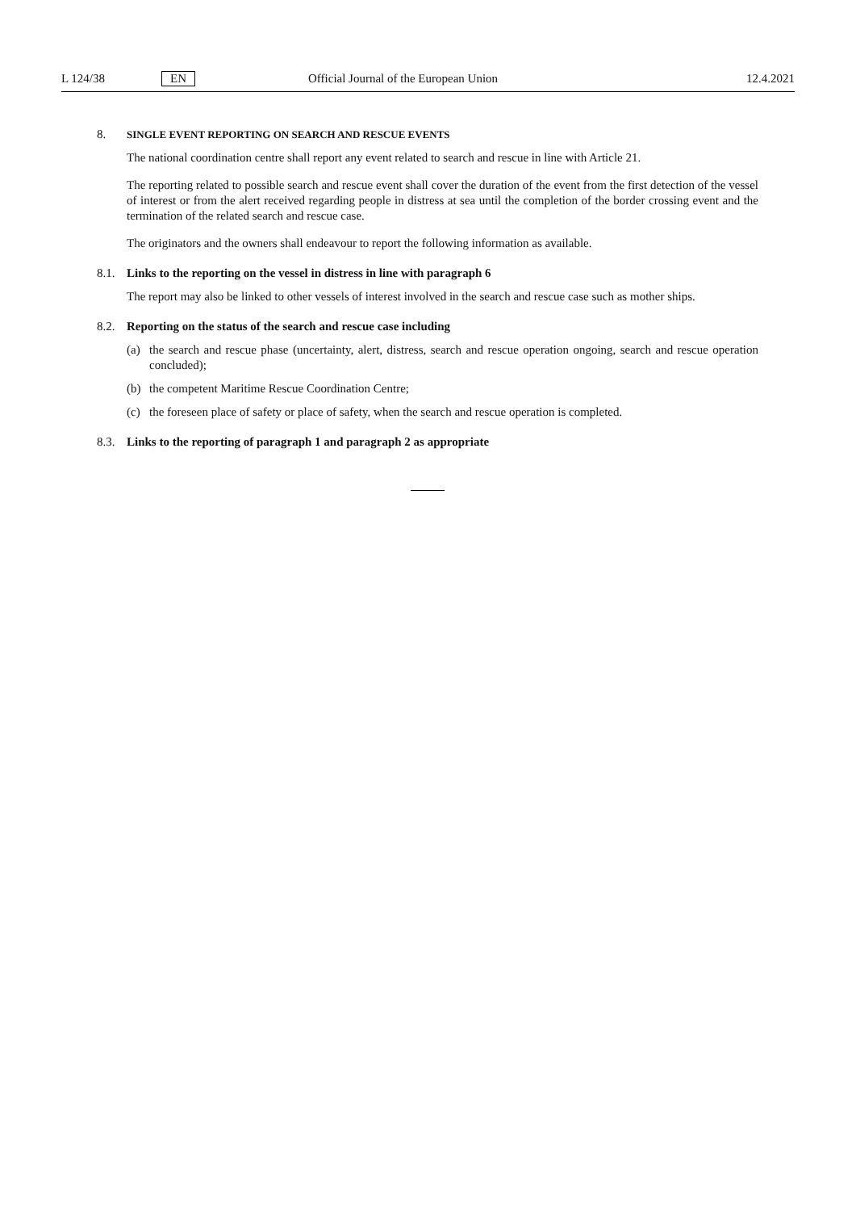L 124/38 EN Official Journal of the European Union 12.4.2021
8. SINGLE EVENT REPORTING ON SEARCH AND RESCUE EVENTS
The national coordination centre shall report any event related to search and rescue in line with Article 21.
The reporting related to possible search and rescue event shall cover the duration of the event from the first detection of the vessel of interest or from the alert received regarding people in distress at sea until the completion of the border crossing event and the termination of the related search and rescue case.
The originators and the owners shall endeavour to report the following information as available.
8.1. Links to the reporting on the vessel in distress in line with paragraph 6
The report may also be linked to other vessels of interest involved in the search and rescue case such as mother ships.
8.2. Reporting on the status of the search and rescue case including
(a) the search and rescue phase (uncertainty, alert, distress, search and rescue operation ongoing, search and rescue operation concluded);
(b) the competent Maritime Rescue Coordination Centre;
(c) the foreseen place of safety or place of safety, when the search and rescue operation is completed.
8.3. Links to the reporting of paragraph 1 and paragraph 2 as appropriate